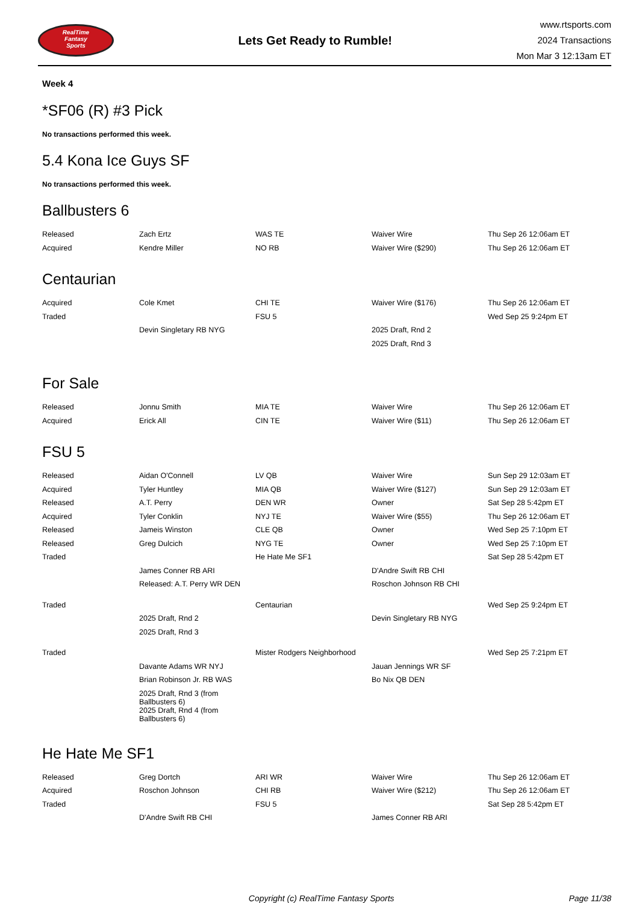RealTime
Fantasy
Sports
Lets Get Ready to Rumble!
www.rtsports.com
2024 Transactions
Mon Mar 3 12:13am ET
Week 4
*SF06 (R) #3 Pick
No transactions performed this week.
5.4 Kona Ice Guys SF
No transactions performed this week.
Ballbusters 6
| Released | Zach Ertz | WAS TE | Waiver Wire | Thu Sep 26 12:06am ET |
| Acquired | Kendre Miller | NO RB | Waiver Wire ($290) | Thu Sep 26 12:06am ET |
Centaurian
| Acquired | Cole Kmet | CHI TE | Waiver Wire ($176) | Thu Sep 26 12:06am ET |
| Traded | | FSU 5 | | Wed Sep 25 9:24pm ET |
| | Devin Singletary RB NYG | | 2025 Draft, Rnd 2 | |
| | | | 2025 Draft, Rnd 3 | |
For Sale
| Released | Jonnu Smith | MIA TE | Waiver Wire | Thu Sep 26 12:06am ET |
| Acquired | Erick All | CIN TE | Waiver Wire ($11) | Thu Sep 26 12:06am ET |
FSU 5
| Released | Aidan O'Connell | LV QB | Waiver Wire | Sun Sep 29 12:03am ET |
| Acquired | Tyler Huntley | MIA QB | Waiver Wire ($127) | Sun Sep 29 12:03am ET |
| Released | A.T. Perry | DEN WR | Owner | Sat Sep 28 5:42pm ET |
| Acquired | Tyler Conklin | NYJ TE | Waiver Wire ($55) | Thu Sep 26 12:06am ET |
| Released | Jameis Winston | CLE QB | Owner | Wed Sep 25 7:10pm ET |
| Released | Greg Dulcich | NYG TE | Owner | Wed Sep 25 7:10pm ET |
| Traded | | He Hate Me SF1 | | Sat Sep 28 5:42pm ET |
| | James Conner RB ARI | | D'Andre Swift RB CHI | |
| | Released: A.T. Perry WR DEN | | Roschon Johnson RB CHI | |
| Traded | | Centaurian | | Wed Sep 25 9:24pm ET |
| | 2025 Draft, Rnd 2 | | Devin Singletary RB NYG | |
| | 2025 Draft, Rnd 3 | | | |
| Traded | | Mister Rodgers Neighborhood | | Wed Sep 25 7:21pm ET |
| | Davante Adams WR NYJ | | Jauan Jennings WR SF | |
| | Brian Robinson Jr. RB WAS | | Bo Nix QB DEN | |
| | 2025 Draft, Rnd 3 (from Ballbusters 6) | | | |
| | 2025 Draft, Rnd 4 (from Ballbusters 6) | | | |
He Hate Me SF1
| Released | Greg Dortch | ARI WR | Waiver Wire | Thu Sep 26 12:06am ET |
| Acquired | Roschon Johnson | CHI RB | Waiver Wire ($212) | Thu Sep 26 12:06am ET |
| Traded | | FSU 5 | | Sat Sep 28 5:42pm ET |
| | D'Andre Swift RB CHI | | James Conner RB ARI | |
Copyright (c) RealTime Fantasy Sports Page 11/38